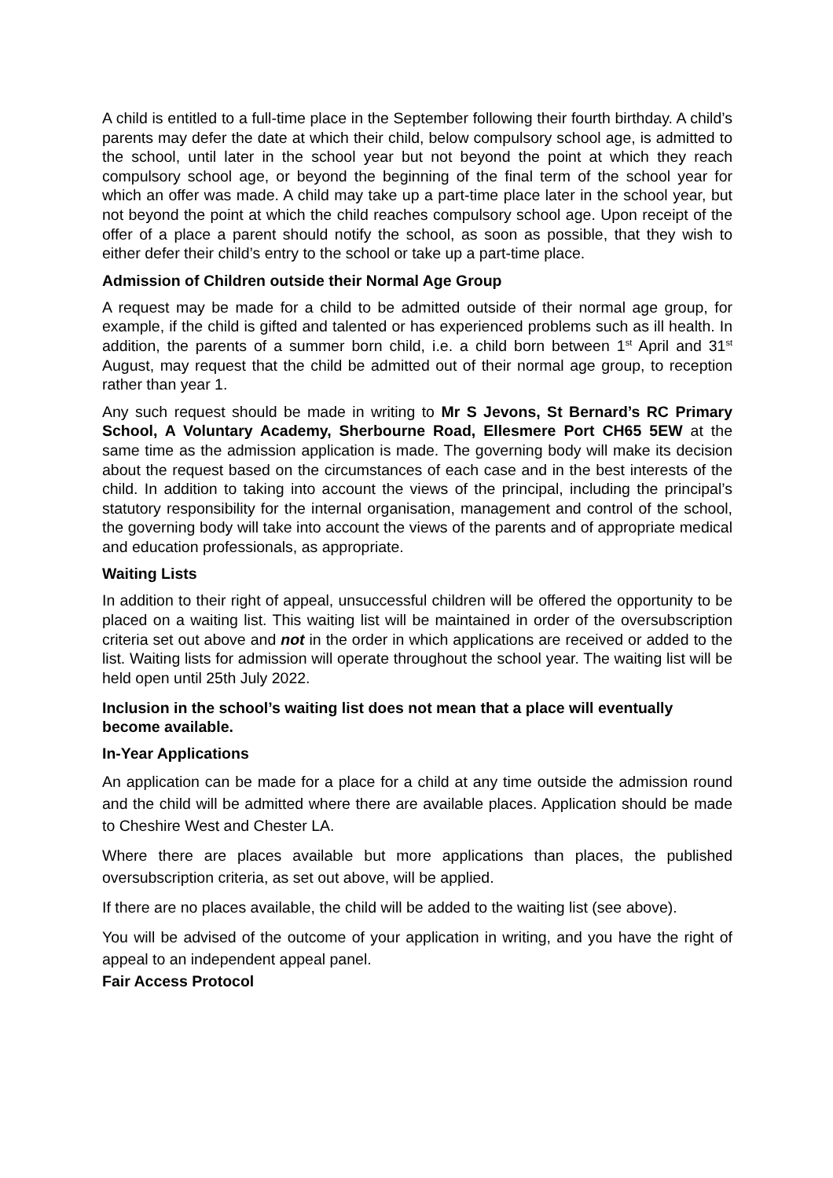A child is entitled to a full-time place in the September following their fourth birthday. A child’s parents may defer the date at which their child, below compulsory school age, is admitted to the school, until later in the school year but not beyond the point at which they reach compulsory school age, or beyond the beginning of the final term of the school year for which an offer was made. A child may take up a part-time place later in the school year, but not beyond the point at which the child reaches compulsory school age. Upon receipt of the offer of a place a parent should notify the school, as soon as possible, that they wish to either defer their child’s entry to the school or take up a part-time place.
Admission of Children outside their Normal Age Group
A request may be made for a child to be admitted outside of their normal age group, for example, if the child is gifted and talented or has experienced problems such as ill health. In addition, the parents of a summer born child, i.e. a child born between 1<sup>st</sup> April and 31<sup>st</sup> August, may request that the child be admitted out of their normal age group, to reception rather than year 1.
Any such request should be made in writing to Mr S Jevons, St Bernard’s RC Primary School, A Voluntary Academy, Sherbourne Road, Ellesmere Port CH65 5EW at the same time as the admission application is made. The governing body will make its decision about the request based on the circumstances of each case and in the best interests of the child. In addition to taking into account the views of the principal, including the principal’s statutory responsibility for the internal organisation, management and control of the school, the governing body will take into account the views of the parents and of appropriate medical and education professionals, as appropriate.
Waiting Lists
In addition to their right of appeal, unsuccessful children will be offered the opportunity to be placed on a waiting list. This waiting list will be maintained in order of the oversubscription criteria set out above and not in the order in which applications are received or added to the list. Waiting lists for admission will operate throughout the school year. The waiting list will be held open until 25th July 2022.
Inclusion in the school’s waiting list does not mean that a place will eventually become available.
In-Year Applications
An application can be made for a place for a child at any time outside the admission round and the child will be admitted where there are available places. Application should be made to Cheshire West and Chester LA.
Where there are places available but more applications than places, the published oversubscription criteria, as set out above, will be applied.
If there are no places available, the child will be added to the waiting list (see above).
You will be advised of the outcome of your application in writing, and you have the right of appeal to an independent appeal panel.
Fair Access Protocol